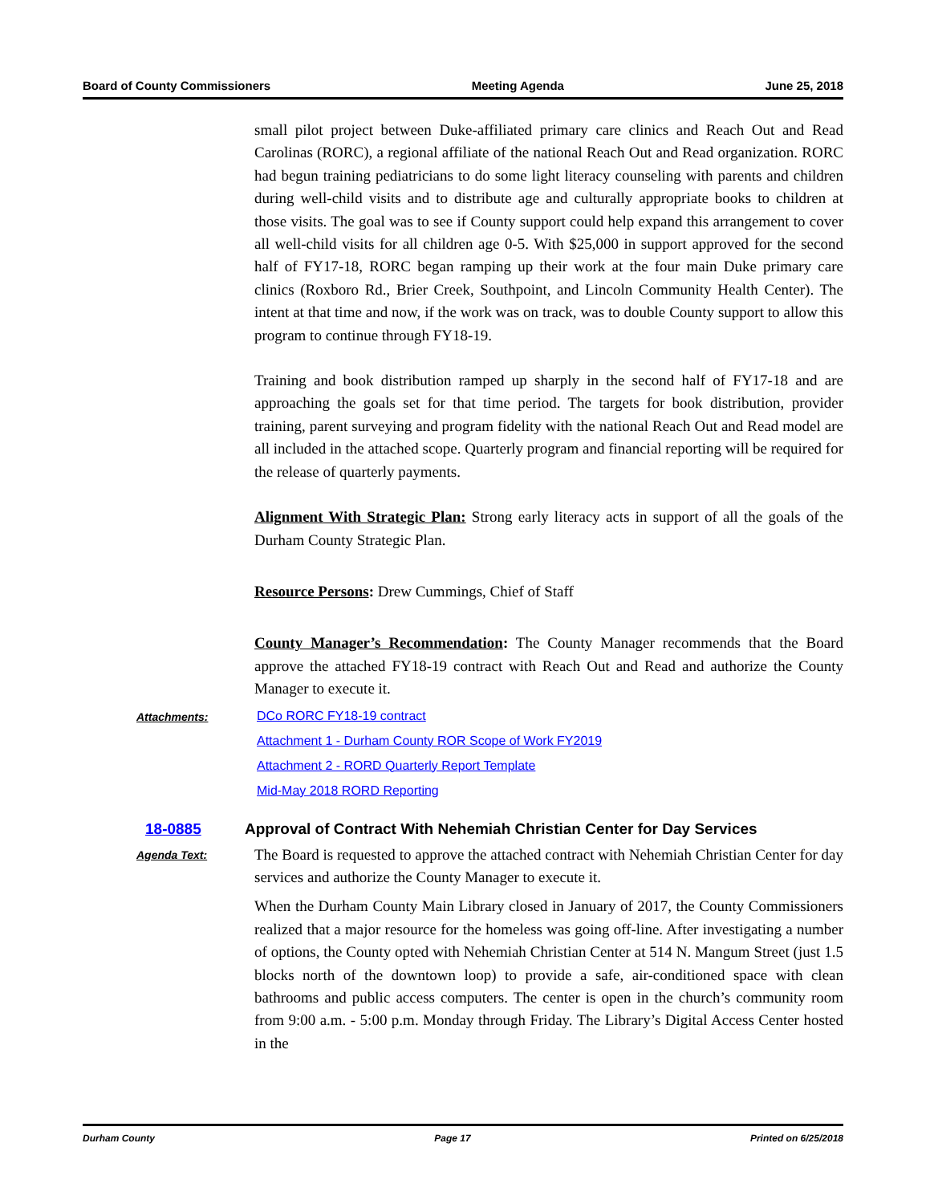Board of County Commissioners Meeting Agenda June 25, 2018
small pilot project between Duke-affiliated primary care clinics and Reach Out and Read Carolinas (RORC), a regional affiliate of the national Reach Out and Read organization. RORC had begun training pediatricians to do some light literacy counseling with parents and children during well-child visits and to distribute age and culturally appropriate books to children at those visits. The goal was to see if County support could help expand this arrangement to cover all well-child visits for all children age 0-5. With $25,000 in support approved for the second half of FY17-18, RORC began ramping up their work at the four main Duke primary care clinics (Roxboro Rd., Brier Creek, Southpoint, and Lincoln Community Health Center). The intent at that time and now, if the work was on track, was to double County support to allow this program to continue through FY18-19.
Training and book distribution ramped up sharply in the second half of FY17-18 and are approaching the goals set for that time period. The targets for book distribution, provider training, parent surveying and program fidelity with the national Reach Out and Read model are all included in the attached scope. Quarterly program and financial reporting will be required for the release of quarterly payments.
Alignment With Strategic Plan: Strong early literacy acts in support of all the goals of the Durham County Strategic Plan.
Resource Persons: Drew Cummings, Chief of Staff
County Manager’s Recommendation: The County Manager recommends that the Board approve the attached FY18-19 contract with Reach Out and Read and authorize the County Manager to execute it.
Attachments: DCo RORC FY18-19 contract
Attachment 1 - Durham County ROR Scope of Work FY2019
Attachment 2 - RORD Quarterly Report Template
Mid-May 2018 RORD Reporting
18-0885 Approval of Contract With Nehemiah Christian Center for Day Services
Agenda Text:
The Board is requested to approve the attached contract with Nehemiah Christian Center for day services and authorize the County Manager to execute it.
When the Durham County Main Library closed in January of 2017, the County Commissioners realized that a major resource for the homeless was going off-line. After investigating a number of options, the County opted with Nehemiah Christian Center at 514 N. Mangum Street (just 1.5 blocks north of the downtown loop) to provide a safe, air-conditioned space with clean bathrooms and public access computers. The center is open in the church’s community room from 9:00 a.m. - 5:00 p.m. Monday through Friday. The Library’s Digital Access Center hosted in the
Durham County Page 17 Printed on 6/25/2018